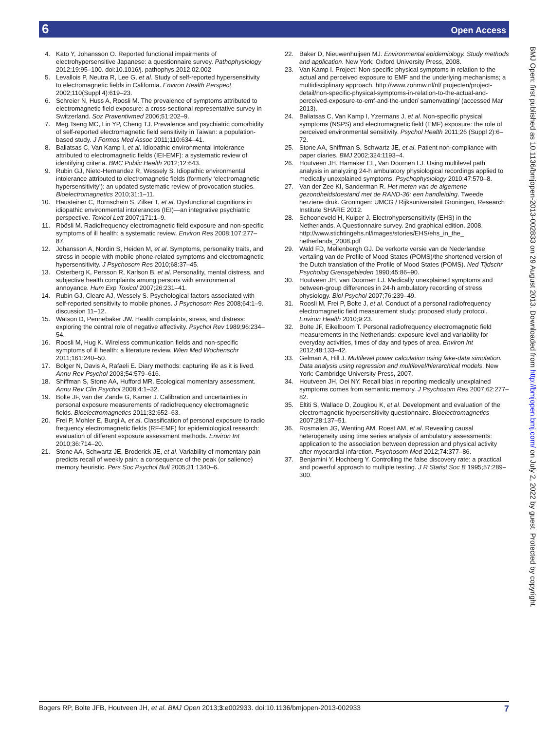6 Open Access
4. Kato Y, Johansson O. Reported functional impairments of electrohypersensitive Japanese: a questionnaire survey. Pathophysiology 2012;19:95–100. doi:10.1016/j. pathophys.2012.02.002
5. Levallois P, Neutra R, Lee G, et al. Study of self-reported hypersensitivity to electromagnetic fields in California. Environ Health Perspect 2002;110(Suppl 4):619–23.
6. Schreier N, Huss A, Roosli M. The prevalence of symptoms attributed to electromagnetic field exposure: a cross-sectional representative survey in Switzerland. Soz Praventivmed 2006;51:202–9.
7. Meg Tseng MC, Lin YP, Cheng TJ. Prevalence and psychiatric comorbidity of self-reported electromagnetic field sensitivity in Taiwan: a population-based study. J Formos Med Assoc 2011;110:634–41.
8. Baliatsas C, Van Kamp I, et al. Idiopathic environmental intolerance attributed to electromagnetic fields (IEI-EMF): a systematic review of identifying criteria. BMC Public Health 2012;12:643.
9. Rubin GJ, Nieto-Hernandez R, Wessely S. Idiopathic environmental intolerance attributed to electromagnetic fields (formerly ‘electromagnetic hypersensitivity’): an updated systematic review of provocation studies. Bioelectromagnetics 2010;31:1–11.
10. Hausteiner C, Bornschein S, Zilker T, et al. Dysfunctional cognitions in idiopathic environmental intolerances (IEI)—an integrative psychiatric perspective. Toxicol Lett 2007;171:1–9.
11. Röösli M. Radiofrequency electromagnetic field exposure and non-specific symptoms of ill health: a systematic review. Environ Res 2008;107:277–87.
12. Johansson A, Nordin S, Heiden M, et al. Symptoms, personality traits, and stress in people with mobile phone-related symptoms and electromagnetic hypersensitivity. J Psychosom Res 2010;68:37–45.
13. Osterberg K, Persson R, Karlson B, et al. Personality, mental distress, and subjective health complaints among persons with environmental annoyance. Hum Exp Toxicol 2007;26:231–41.
14. Rubin GJ, Cleare AJ, Wessely S. Psychological factors associated with self-reported sensitivity to mobile phones. J Psychosom Res 2008;64:1–9. discussion 11–12.
15. Watson D, Pennebaker JW. Health complaints, stress, and distress: exploring the central role of negative affectivity. Psychol Rev 1989;96:234–54.
16. Roosli M, Hug K. Wireless communication fields and non-specific symptoms of ill health: a literature review. Wien Med Wochenschr 2011;161:240–50.
17. Bolger N, Davis A, Rafaeli E. Diary methods: capturing life as it is lived. Annu Rev Psychol 2003;54:579–616.
18. Shiffman S, Stone AA, Hufford MR. Ecological momentary assessment. Annu Rev Clin Psychol 2008;4:1–32.
19. Bolte JF, van der Zande G, Kamer J. Calibration and uncertainties in personal exposure measurements of radiofrequency electromagnetic fields. Bioelectromagnetics 2011;32:652–63.
20. Frei P, Mohler E, Burgi A, et al. Classification of personal exposure to radio frequency electromagnetic fields (RF-EMF) for epidemiological research: evaluation of different exposure assessment methods. Environ Int 2010;36:714–20.
21. Stone AA, Schwartz JE, Broderick JE, et al. Variability of momentary pain predicts recall of weekly pain: a consequence of the peak (or salience) memory heuristic. Pers Soc Psychol Bull 2005;31:1340–6.
22. Baker D, Nieuwenhuijsen MJ. Environmental epidemiology. Study methods and application. New York: Oxford University Press, 2008.
23. Van Kamp I. Project: Non-specific physical symptoms in relation to the actual and perceived exposure to EMF and the underlying mechanisms; a multidisciplinary approach. http://www.zonmw.nl/nl/ projecten/project-detail/non-specific-physical-symptoms-in-relation-to-the-actual-and-perceived-exposure-to-emf-and-the-under/ samenvatting/ (accessed Mar 2013).
24. Baliatsas C, Van Kamp I, Yzermans J, et al. Non-specific physical symptoms (NSPS) and electromagnetic field (EMF) exposure: the role of perceived environmental sensitivity. Psychol Health 2011;26 (Suppl 2):6–72.
25. Stone AA, Shiffman S, Schwartz JE, et al. Patient non-compliance with paper diaries. BMJ 2002;324:1193–4.
26. Houtveen JH, Hamaker EL, Van Doornen LJ. Using multilevel path analysis in analyzing 24-h ambulatory physiological recordings applied to medically unexplained symptoms. Psychophysiology 2010;47:570–8.
27. Van der Zee KI, Sanderman R. Het meten van de algemene gezondheidstoestand met de RAND-36: een handleiding. Tweede herziene druk. Groningen: UMCG / Rijksuniversiteit Groningen, Research Institute SHARE 2012.
28. Schooneveld H, Kuiper J. Electrohypersensitivity (EHS) in the Netherlands. A Questionnaire survey. 2nd graphical edition. 2008. http://www.stichtingehs.nl/images/stories/EHS/ehs_in_the_ netherlands_2008.pdf
29. Wald FD, Mellenbergh GJ. De verkorte versie van de Nederlandse vertaling van de Profile of Mood States (POMS)/the shortened version of the Dutch translation of the Profile of Mood States (POMS). Ned Tijdschr Psycholog Grensgebieden 1990;45:86–90.
30. Houtveen JH, van Doornen LJ. Medically unexplained symptoms and between-group differences in 24-h ambulatory recording of stress physiology. Biol Psychol 2007;76:239–49.
31. Roosli M, Frei P, Bolte J, et al. Conduct of a personal radiofrequency electromagnetic field measurement study: proposed study protocol. Environ Health 2010;9:23.
32. Bolte JF, Eikelboom T. Personal radiofrequency electromagnetic field measurements in the Netherlands: exposure level and variability for everyday activities, times of day and types of area. Environ Int 2012;48:133–42.
33. Gelman A, Hill J. Multilevel power calculation using fake-data simulation. Data analysis using regression and multilevel/hierarchical models. New York: Cambridge University Press, 2007.
34. Houtveen JH, Oei NY. Recall bias in reporting medically unexplained symptoms comes from semantic memory. J Psychosom Res 2007;62:277–82.
35. Eltiti S, Wallace D, Zougkou K, et al. Development and evaluation of the electromagnetic hypersensitivity questionnaire. Bioelectromagnetics 2007;28:137–51.
36. Rosmalen JG, Wenting AM, Roest AM, et al. Revealing causal heterogeneity using time series analysis of ambulatory assessments: application to the association between depression and physical activity after myocardial infarction. Psychosom Med 2012;74:377–86.
37. Benjamini Y, Hochberg Y. Controlling the false discovery rate: a practical and powerful approach to multiple testing. J R Statist Soc B 1995;57:289–300.
BMJ Open: first published as 10.1136/bmjopen-2013-002833 on 29 August 2013. Downloaded from http://bmjopen.bmj.com/ on July 2, 2022 by guest. Protected by copyright.
Bogers RP, Bolte JFB, Houtveen JH, et al. BMJ Open 2013;3:e002933. doi:10.1136/bmjopen-2013-002933 7